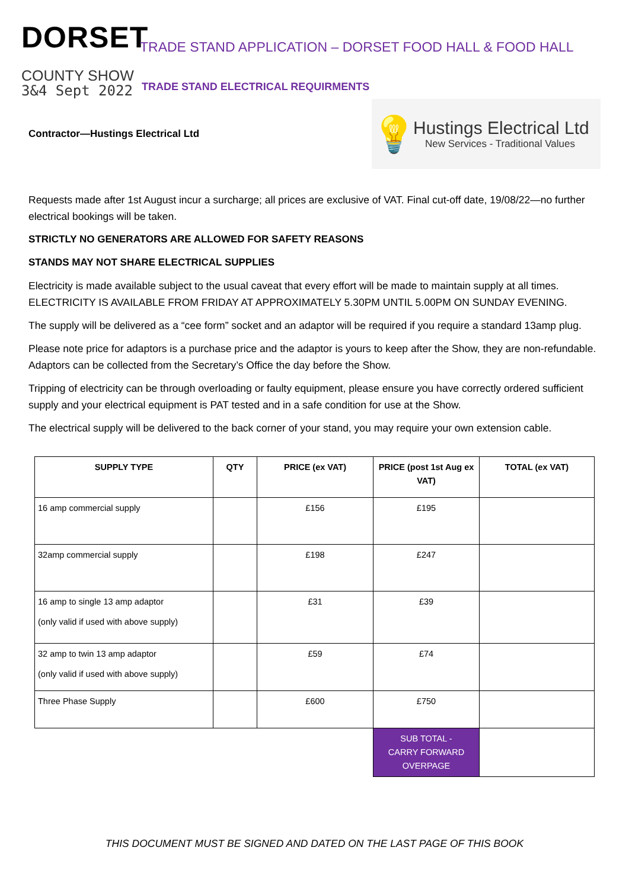DORSET
COUNTY SHOW
3&4 Sept 2022
TRADE STAND APPLICATION – DORSET FOOD HALL & FOOD HALL
TRADE STAND ELECTRICAL REQUIRMENTS
Contractor—Hustings Electrical Ltd
💡
Hustings Electrical Ltd
New Services - Traditional Values
Requests made after 1st August incur a surcharge; all prices are exclusive of VAT. Final cut-off date, 19/08/22—no further electrical bookings will be taken.
STRICTLY NO GENERATORS ARE ALLOWED FOR SAFETY REASONS
STANDS MAY NOT SHARE ELECTRICAL SUPPLIES
Electricity is made available subject to the usual caveat that every effort will be made to maintain supply at all times. ELECTRICITY IS AVAILABLE FROM FRIDAY AT APPROXIMATELY 5.30PM UNTIL 5.00PM ON SUNDAY EVENING.
The supply will be delivered as a “cee form” socket and an adaptor will be required if you require a standard 13amp plug.
Please note price for adaptors is a purchase price and the adaptor is yours to keep after the Show, they are non-refundable. Adaptors can be collected from the Secretary’s Office the day before the Show.
Tripping of electricity can be through overloading or faulty equipment, please ensure you have correctly ordered sufficient supply and your electrical equipment is PAT tested and in a safe condition for use at the Show.
The electrical supply will be delivered to the back corner of your stand, you may require your own extension cable.
| SUPPLY TYPE | QTY | PRICE (ex VAT) | PRICE (post 1st Aug ex VAT) | TOTAL (ex VAT) |
| --- | --- | --- | --- | --- |
| 16 amp commercial supply | | £156 | £195 | |
| 32amp commercial supply | | £198 | £247 | |
| 16 amp to single 13 amp adaptor (only valid if used with above supply) | | £31 | £39 | |
| 32 amp to twin 13 amp adaptor (only valid if used with above supply) | | £59 | £74 | |
| Three Phase Supply | | £600 | £750 | |
| | | | SUB TOTAL - CARRY FORWARD OVERPAGE | |
THIS DOCUMENT MUST BE SIGNED AND DATED ON THE LAST PAGE OF THIS BOOK